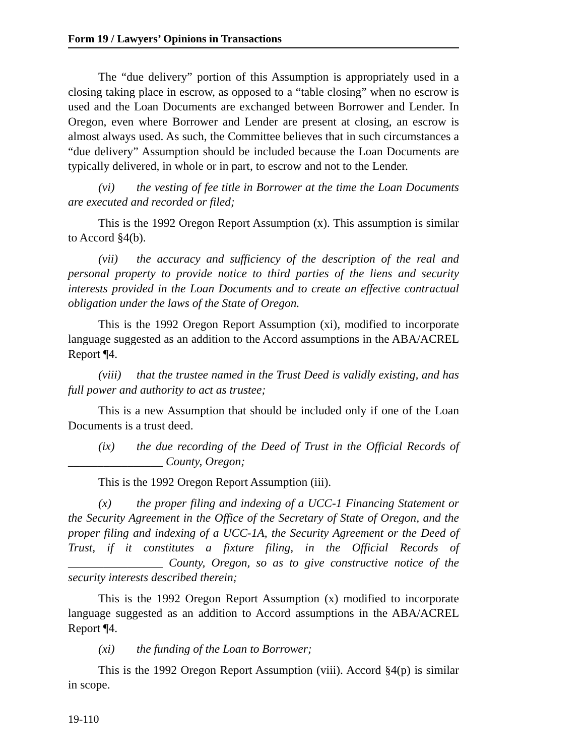Form 19 / Lawyers’ Opinions in Transactions
The “due delivery” portion of this Assumption is appropriately used in a closing taking place in escrow, as opposed to a “table closing” when no escrow is used and the Loan Documents are exchanged between Borrower and Lender. In Oregon, even where Borrower and Lender are present at closing, an escrow is almost always used. As such, the Committee believes that in such circumstances a “due delivery” Assumption should be included because the Loan Documents are typically delivered, in whole or in part, to escrow and not to the Lender.
(vi) the vesting of fee title in Borrower at the time the Loan Documents are executed and recorded or filed;
This is the 1992 Oregon Report Assumption (x). This assumption is similar to Accord §4(b).
(vii) the accuracy and sufficiency of the description of the real and personal property to provide notice to third parties of the liens and security interests provided in the Loan Documents and to create an effective contractual obligation under the laws of the State of Oregon.
This is the 1992 Oregon Report Assumption (xi), modified to incorporate language suggested as an addition to the Accord assumptions in the ABA/ACREL Report ¶4.
(viii) that the trustee named in the Trust Deed is validly existing, and has full power and authority to act as trustee;
This is a new Assumption that should be included only if one of the Loan Documents is a trust deed.
(ix) the due recording of the Deed of Trust in the Official Records of ________________ County, Oregon;
This is the 1992 Oregon Report Assumption (iii).
(x) the proper filing and indexing of a UCC-1 Financing Statement or the Security Agreement in the Office of the Secretary of State of Oregon, and the proper filing and indexing of a UCC-1A, the Security Agreement or the Deed of Trust, if it constitutes a fixture filing, in the Official Records of ________________ County, Oregon, so as to give constructive notice of the security interests described therein;
This is the 1992 Oregon Report Assumption (x) modified to incorporate language suggested as an addition to Accord assumptions in the ABA/ACREL Report ¶4.
(xi) the funding of the Loan to Borrower;
This is the 1992 Oregon Report Assumption (viii). Accord §4(p) is similar in scope.
19-110